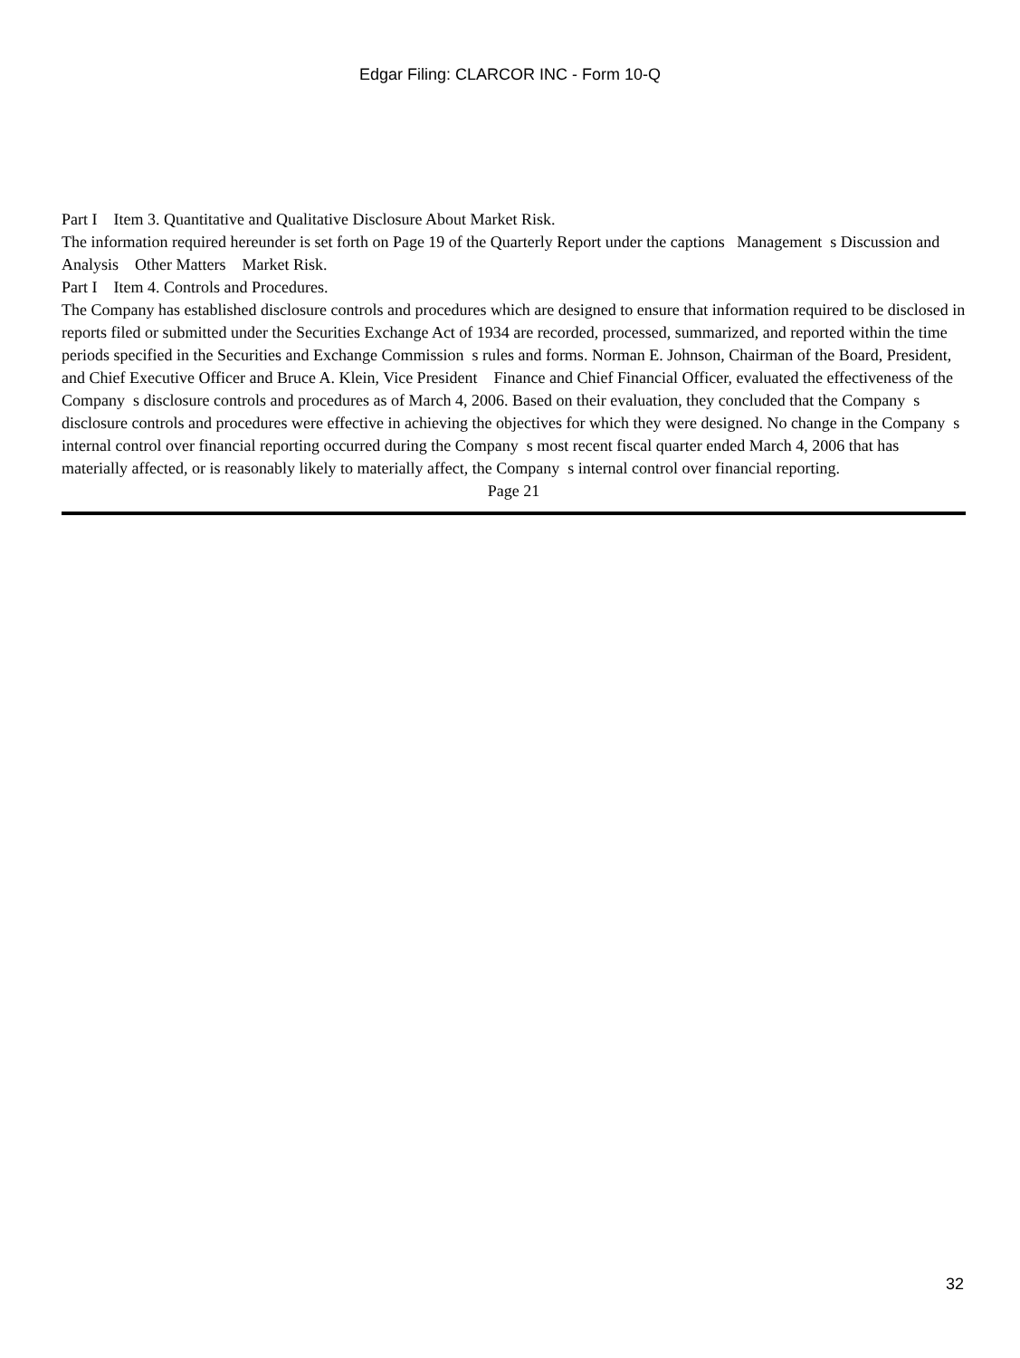Edgar Filing: CLARCOR INC - Form 10-Q
Part I Item 3. Quantitative and Qualitative Disclosure About Market Risk.
The information required hereunder is set forth on Page 19 of the Quarterly Report under the captions Management s Discussion and Analysis Other Matters Market Risk.
Part I Item 4. Controls and Procedures.
The Company has established disclosure controls and procedures which are designed to ensure that information required to be disclosed in reports filed or submitted under the Securities Exchange Act of 1934 are recorded, processed, summarized, and reported within the time periods specified in the Securities and Exchange Commission s rules and forms. Norman E. Johnson, Chairman of the Board, President, and Chief Executive Officer and Bruce A. Klein, Vice President Finance and Chief Financial Officer, evaluated the effectiveness of the Company s disclosure controls and procedures as of March 4, 2006. Based on their evaluation, they concluded that the Company s disclosure controls and procedures were effective in achieving the objectives for which they were designed. No change in the Company s internal control over financial reporting occurred during the Company s most recent fiscal quarter ended March 4, 2006 that has materially affected, or is reasonably likely to materially affect, the Company s internal control over financial reporting.
Page 21
32